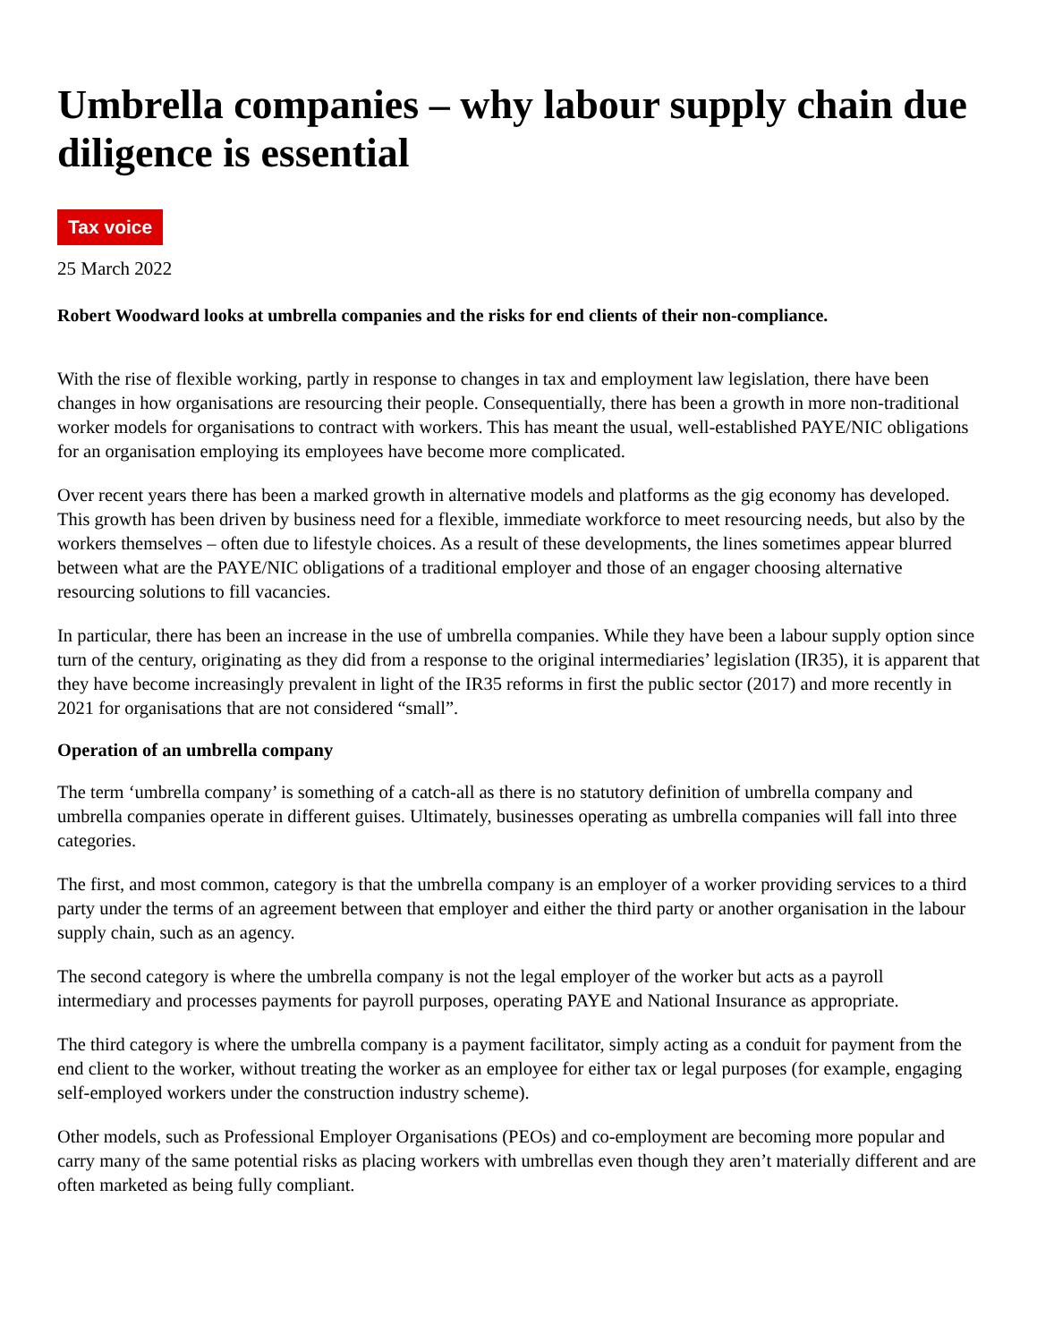Umbrella companies – why labour supply chain due diligence is essential
Tax voice
25 March 2022
Robert Woodward looks at umbrella companies and the risks for end clients of their non-compliance.
With the rise of flexible working, partly in response to changes in tax and employment law legislation, there have been changes in how organisations are resourcing their people. Consequentially, there has been a growth in more non-traditional worker models for organisations to contract with workers. This has meant the usual, well-established PAYE/NIC obligations for an organisation employing its employees have become more complicated.
Over recent years there has been a marked growth in alternative models and platforms as the gig economy has developed. This growth has been driven by business need for a flexible, immediate workforce to meet resourcing needs, but also by the workers themselves – often due to lifestyle choices. As a result of these developments, the lines sometimes appear blurred between what are the PAYE/NIC obligations of a traditional employer and those of an engager choosing alternative resourcing solutions to fill vacancies.
In particular, there has been an increase in the use of umbrella companies. While they have been a labour supply option since turn of the century, originating as they did from a response to the original intermediaries’ legislation (IR35), it is apparent that they have become increasingly prevalent in light of the IR35 reforms in first the public sector (2017) and more recently in 2021 for organisations that are not considered “small”.
Operation of an umbrella company
The term ‘umbrella company’ is something of a catch-all as there is no statutory definition of umbrella company and umbrella companies operate in different guises. Ultimately, businesses operating as umbrella companies will fall into three categories.
The first, and most common, category is that the umbrella company is an employer of a worker providing services to a third party under the terms of an agreement between that employer and either the third party or another organisation in the labour supply chain, such as an agency.
The second category is where the umbrella company is not the legal employer of the worker but acts as a payroll intermediary and processes payments for payroll purposes, operating PAYE and National Insurance as appropriate.
The third category is where the umbrella company is a payment facilitator, simply acting as a conduit for payment from the end client to the worker, without treating the worker as an employee for either tax or legal purposes (for example, engaging self-employed workers under the construction industry scheme).
Other models, such as Professional Employer Organisations (PEOs) and co-employment are becoming more popular and carry many of the same potential risks as placing workers with umbrellas even though they aren’t materially different and are often marketed as being fully compliant.